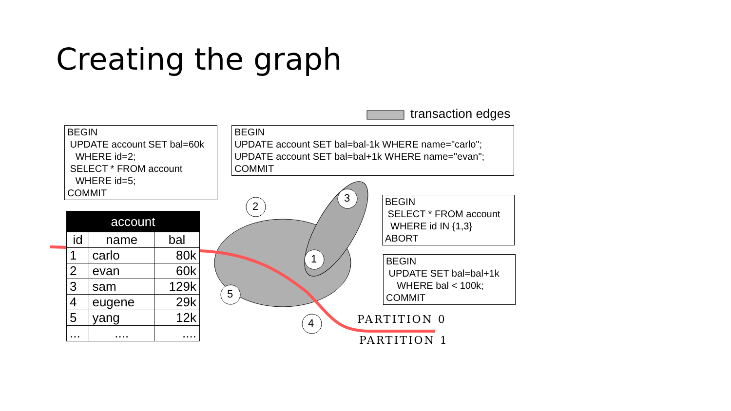Creating the graph
transaction edges
BEGIN UPDATE account SET bal=60k WHERE id=2; SELECT * FROM account WHERE id=5; COMMIT
BEGIN UPDATE account SET bal=bal-1k WHERE name="carlo"; UPDATE account SET bal=bal+1k WHERE name="evan"; COMMIT
BEGIN SELECT * FROM account WHERE id IN {1,3} ABORT
BEGIN UPDATE SET bal=bal+1k WHERE bal < 100k; COMMIT
2
3
1
5
4
| account | | |
| --- | --- | --- |
| id | name | bal |
| 1 | carlo | 80k |
| 2 | evan | 60k |
| 3 | sam | 129k |
| 4 | eugene | 29k |
| 5 | yang | 12k |
| ... | .... | .... |
PARTITION 0
PARTITION 1